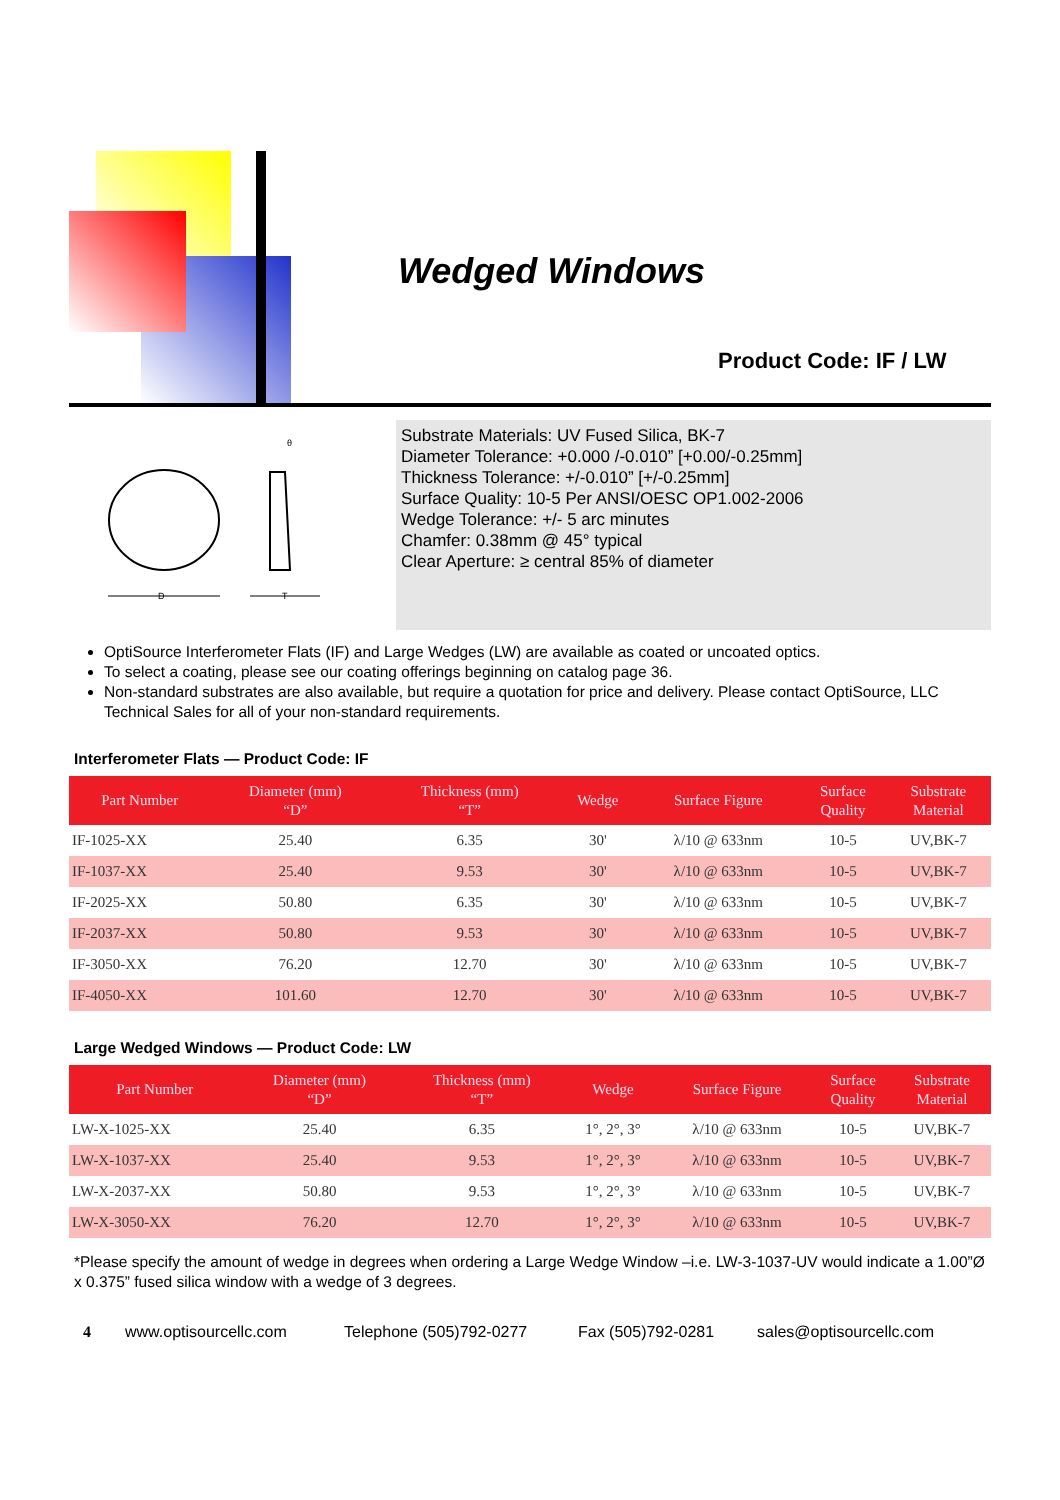Wedged Windows
Product Code: IF / LW
D
T
θ
Substrate Materials: UV Fused Silica, BK-7
Diameter Tolerance: +0.000 /-0.010” [+0.00/-0.25mm]
Thickness Tolerance: +/-0.010” [+/-0.25mm]
Surface Quality: 10-5 Per ANSI/OESC OP1.002-2006
Wedge Tolerance: +/- 5 arc minutes
Chamfer: 0.38mm @ 45° typical
Clear Aperture: ≥ central 85% of diameter
OptiSource Interferometer Flats (IF) and Large Wedges (LW) are available as coated or uncoated optics.
To select a coating, please see our coating offerings beginning on catalog page 36.
Non-standard substrates are also available, but require a quotation for price and delivery. Please contact OptiSource, LLC Technical Sales for all of your non-standard requirements.
Interferometer Flats — Product Code: IF
| Part Number | Diameter (mm) “D” | Thickness (mm) “T” | Wedge | Surface Figure | Surface Quality | Substrate Material |
| --- | --- | --- | --- | --- | --- | --- |
| IF-1025-XX | 25.40 | 6.35 | 30' | λ/10 @ 633nm | 10-5 | UV,BK-7 |
| IF-1037-XX | 25.40 | 9.53 | 30' | λ/10 @ 633nm | 10-5 | UV,BK-7 |
| IF-2025-XX | 50.80 | 6.35 | 30' | λ/10 @ 633nm | 10-5 | UV,BK-7 |
| IF-2037-XX | 50.80 | 9.53 | 30' | λ/10 @ 633nm | 10-5 | UV,BK-7 |
| IF-3050-XX | 76.20 | 12.70 | 30' | λ/10 @ 633nm | 10-5 | UV,BK-7 |
| IF-4050-XX | 101.60 | 12.70 | 30' | λ/10 @ 633nm | 10-5 | UV,BK-7 |
Large Wedged Windows — Product Code: LW
| Part Number | Diameter (mm) “D” | Thickness (mm) “T” | Wedge | Surface Figure | Surface Quality | Substrate Material |
| --- | --- | --- | --- | --- | --- | --- |
| LW-X-1025-XX | 25.40 | 6.35 | 1°, 2°, 3° | λ/10 @ 633nm | 10-5 | UV,BK-7 |
| LW-X-1037-XX | 25.40 | 9.53 | 1°, 2°, 3° | λ/10 @ 633nm | 10-5 | UV,BK-7 |
| LW-X-2037-XX | 50.80 | 9.53 | 1°, 2°, 3° | λ/10 @ 633nm | 10-5 | UV,BK-7 |
| LW-X-3050-XX | 76.20 | 12.70 | 1°, 2°, 3° | λ/10 @ 633nm | 10-5 | UV,BK-7 |
*Please specify the amount of wedge in degrees when ordering a Large Wedge Window –i.e. LW-3-1037-UV would indicate a 1.00”Ø x 0.375” fused silica window with a wedge of 3 degrees.
4 www.optisourcellc.com Telephone (505)792-0277 Fax (505)792-0281 sales@optisourcellc.com